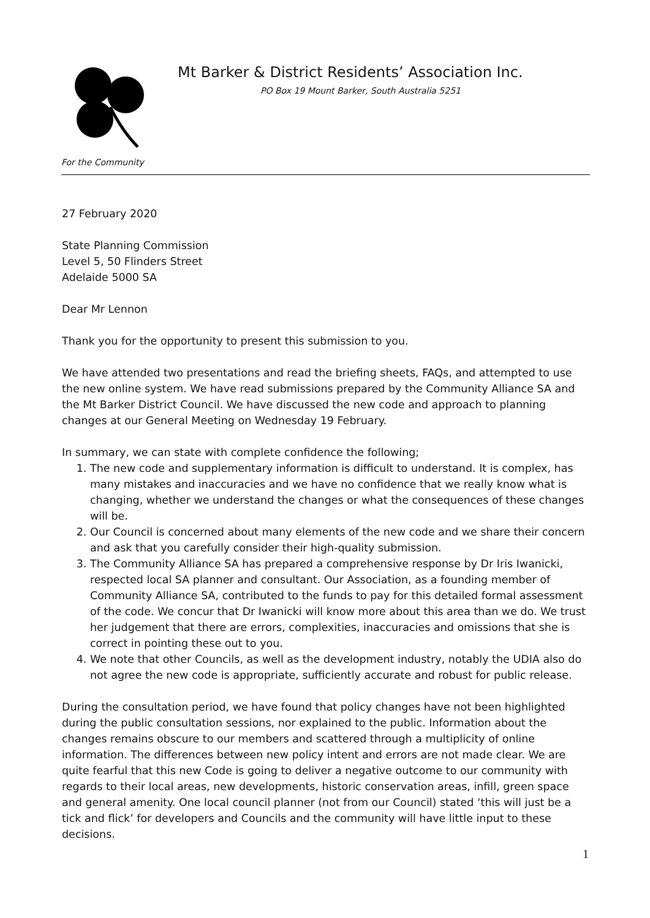For the Community
Mt Barker & District Residents’ Association Inc.
PO Box 19 Mount Barker, South Australia 5251
27 February 2020
State Planning Commission
Level 5, 50 Flinders Street
Adelaide 5000 SA
Dear Mr Lennon
Thank you for the opportunity to present this submission to you.
We have attended two presentations and read the briefing sheets, FAQs, and attempted to use the new online system. We have read submissions prepared by the Community Alliance SA and the Mt Barker District Council. We have discussed the new code and approach to planning changes at our General Meeting on Wednesday 19 February.
In summary, we can state with complete confidence the following;
1. The new code and supplementary information is difficult to understand. It is complex, has many mistakes and inaccuracies and we have no confidence that we really know what is changing, whether we understand the changes or what the consequences of these changes will be.
2. Our Council is concerned about many elements of the new code and we share their concern and ask that you carefully consider their high-quality submission.
3. The Community Alliance SA has prepared a comprehensive response by Dr Iris Iwanicki, respected local SA planner and consultant. Our Association, as a founding member of Community Alliance SA, contributed to the funds to pay for this detailed formal assessment of the code. We concur that Dr Iwanicki will know more about this area than we do. We trust her judgement that there are errors, complexities, inaccuracies and omissions that she is correct in pointing these out to you.
4. We note that other Councils, as well as the development industry, notably the UDIA also do not agree the new code is appropriate, sufficiently accurate and robust for public release.
During the consultation period, we have found that policy changes have not been highlighted during the public consultation sessions, nor explained to the public. Information about the changes remains obscure to our members and scattered through a multiplicity of online information. The differences between new policy intent and errors are not made clear. We are quite fearful that this new Code is going to deliver a negative outcome to our community with regards to their local areas, new developments, historic conservation areas, infill, green space and general amenity. One local council planner (not from our Council) stated ‘this will just be a tick and flick’ for developers and Councils and the community will have little input to these decisions.
1